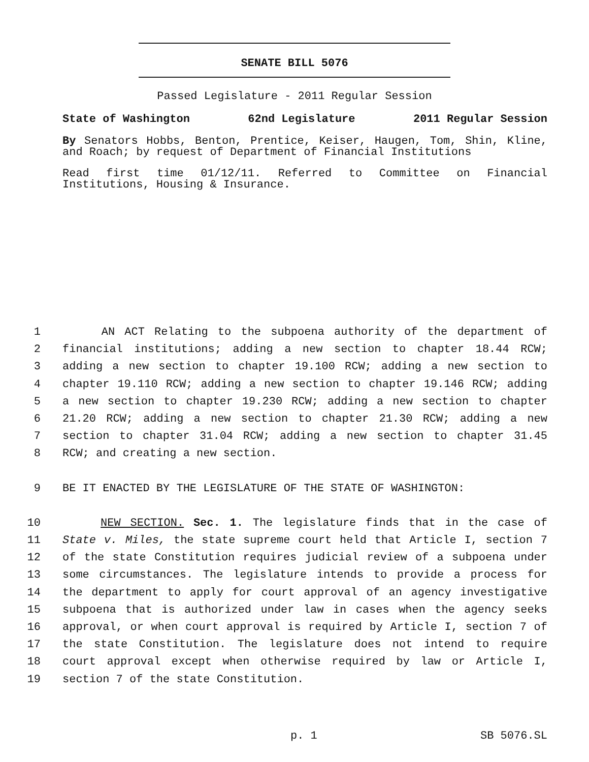SENATE BILL 5076
Passed Legislature - 2011 Regular Session
State of Washington 62nd Legislature 2011 Regular Session
By Senators Hobbs, Benton, Prentice, Keiser, Haugen, Tom, Shin, Kline, and Roach; by request of Department of Financial Institutions
Read first time 01/12/11. Referred to Committee on Financial Institutions, Housing & Insurance.
1 AN ACT Relating to the subpoena authority of the department of
2 financial institutions; adding a new section to chapter 18.44 RCW;
3 adding a new section to chapter 19.100 RCW; adding a new section to
4 chapter 19.110 RCW; adding a new section to chapter 19.146 RCW; adding
5 a new section to chapter 19.230 RCW; adding a new section to chapter
6 21.20 RCW; adding a new section to chapter 21.30 RCW; adding a new
7 section to chapter 31.04 RCW; adding a new section to chapter 31.45
8 RCW; and creating a new section.
9 BE IT ENACTED BY THE LEGISLATURE OF THE STATE OF WASHINGTON:
10 NEW SECTION. Sec. 1. The legislature finds that in the case of
11 State v. Miles, the state supreme court held that Article I, section 7
12 of the state Constitution requires judicial review of a subpoena under
13 some circumstances. The legislature intends to provide a process for
14 the department to apply for court approval of an agency investigative
15 subpoena that is authorized under law in cases when the agency seeks
16 approval, or when court approval is required by Article I, section 7 of
17 the state Constitution. The legislature does not intend to require
18 court approval except when otherwise required by law or Article I,
19 section 7 of the state Constitution.
p. 1 SB 5076.SL